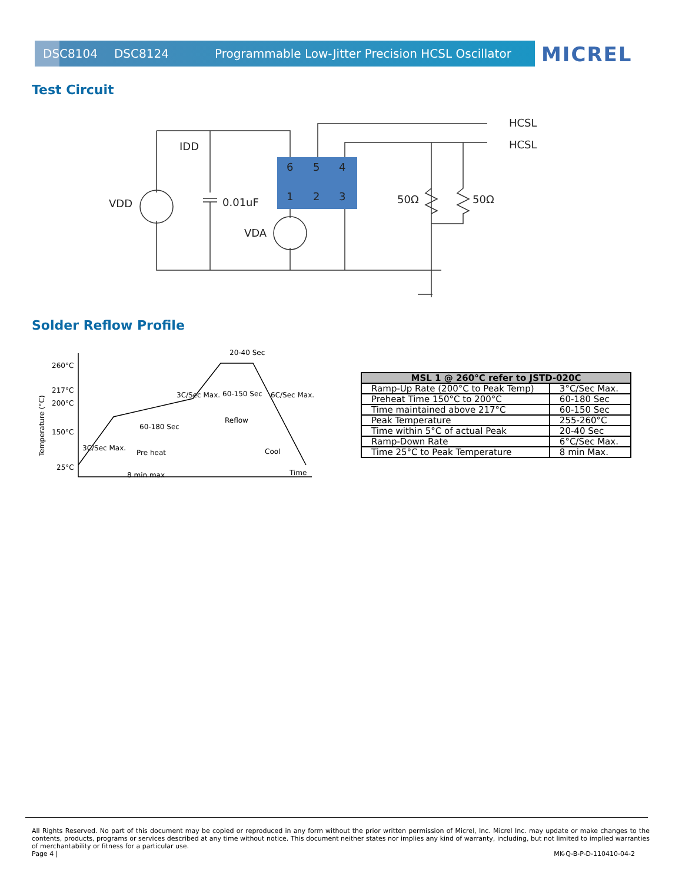DSC8104 DSC8124 Programmable Low-Jitter Precision HCSL Oscillator MICREL
Test Circuit
6
5
4
1
2
3
VDD
0.01uF
VDA
IDD
50Ω
50Ω
HCSL
HCSL
Solder Reflow Profile
260°C
217°C
200°C
150°C
25°C
20-40 Sec
60-150 Sec
Reflow
60-180 Sec
Pre heat
Cool
8 min max
Time
Temperature (°C)
3C/Sec Max.
3C/Sec Max.
6C/Sec Max.
| MSL 1 @ 260°C refer to JSTD-020C | |
| --- | --- |
| Ramp-Up Rate (200°C to Peak Temp) | 3°C/Sec Max. |
| Preheat Time 150°C to 200°C | 60-180 Sec |
| Time maintained above 217°C | 60-150 Sec |
| Peak Temperature | 255-260°C |
| Time within 5°C of actual Peak | 20-40 Sec |
| Ramp-Down Rate | 6°C/Sec Max. |
| Time 25°C to Peak Temperature | 8 min Max. |
All Rights Reserved. No part of this document may be copied or reproduced in any form without the prior written permission of Micrel, Inc. Micrel Inc. may update or make changes to the contents, products, programs or services described at any time without notice. This document neither states nor implies any kind of warranty, including, but not limited to implied warranties of merchantability or fitness for a particular use.
Page 4 | MK-Q-B-P-D-110410-04-2